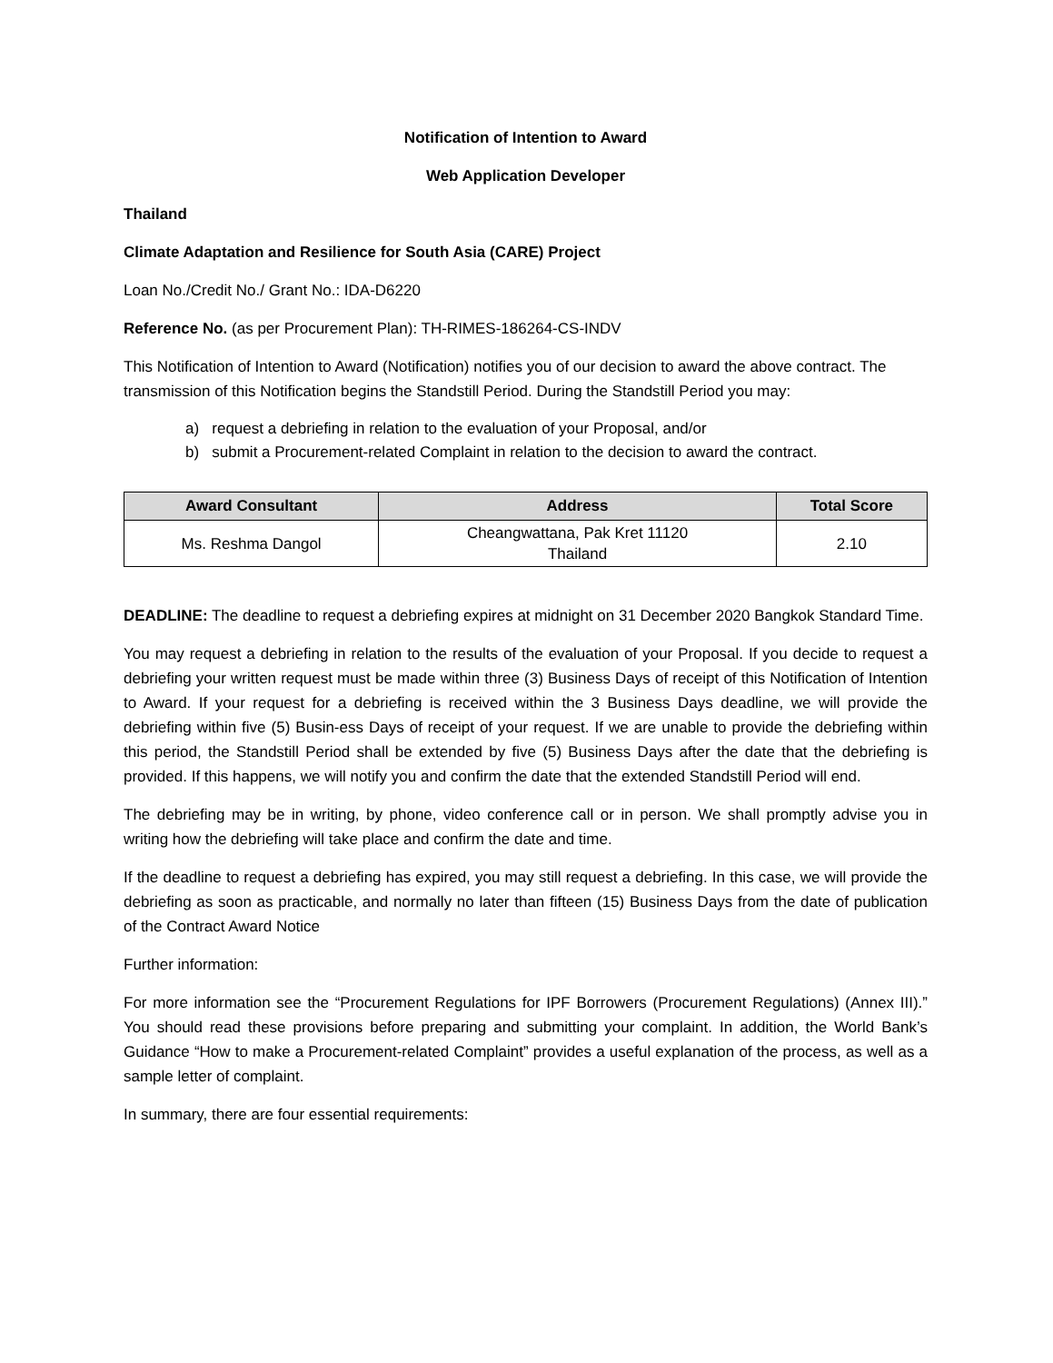Notification of Intention to Award
Web Application Developer
Thailand
Climate Adaptation and Resilience for South Asia (CARE) Project
Loan No./Credit No./ Grant No.: IDA-D6220
Reference No. (as per Procurement Plan): TH-RIMES-186264-CS-INDV
This Notification of Intention to Award (Notification) notifies you of our decision to award the above contract. The transmission of this Notification begins the Standstill Period. During the Standstill Period you may:
a) request a debriefing in relation to the evaluation of your Proposal, and/or
b) submit a Procurement-related Complaint in relation to the decision to award the contract.
| Award Consultant | Address | Total Score |
| --- | --- | --- |
| Ms. Reshma Dangol | Cheangwattana, Pak Kret 11120 Thailand | 2.10 |
DEADLINE: The deadline to request a debriefing expires at midnight on 31 December 2020 Bangkok Standard Time.
You may request a debriefing in relation to the results of the evaluation of your Proposal. If you decide to request a debriefing your written request must be made within three (3) Business Days of receipt of this Notification of Intention to Award. If your request for a debriefing is received within the 3 Business Days deadline, we will provide the debriefing within five (5) Busin-ess Days of receipt of your request. If we are unable to provide the debriefing within this period, the Standstill Period shall be extended by five (5) Business Days after the date that the debriefing is provided. If this happens, we will notify you and confirm the date that the extended Standstill Period will end.
The debriefing may be in writing, by phone, video conference call or in person. We shall promptly advise you in writing how the debriefing will take place and confirm the date and time.
If the deadline to request a debriefing has expired, you may still request a debriefing. In this case, we will provide the debriefing as soon as practicable, and normally no later than fifteen (15) Business Days from the date of publication of the Contract Award Notice
Further information:
For more information see the “Procurement Regulations for IPF Borrowers (Procurement Regulations) (Annex III).” You should read these provisions before preparing and submitting your complaint. In addition, the World Bank’s Guidance “How to make a Procurement-related Complaint” provides a useful explanation of the process, as well as a sample letter of complaint.
In summary, there are four essential requirements: